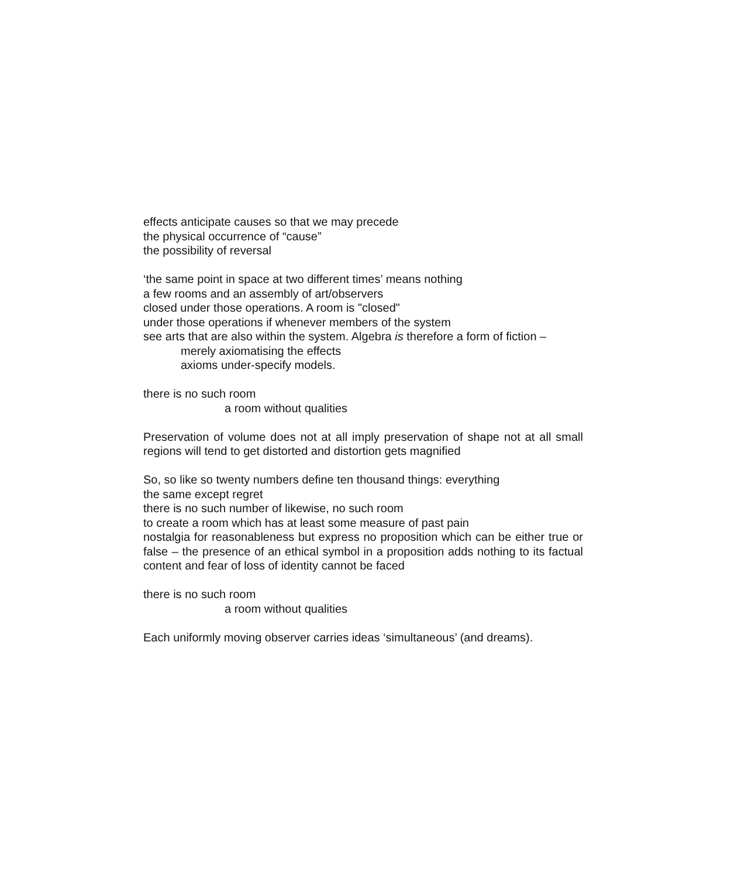effects anticipate causes so that we may precede
the physical occurrence of “cause”
the possibility of reversal
‘the same point in space at two different times’ means nothing
a few rooms and an assembly of art/observers
closed under those operations. A room is "closed"
under those operations if whenever members of the system
see arts that are also within the system. Algebra is therefore a form of fiction –
merely axiomatising the effects
axioms under-specify models.
there is no such room
a room without qualities
Preservation of volume does not at all imply preservation of shape not at all small regions will tend to get distorted and distortion gets magnified
So, so like so twenty numbers define ten thousand things: everything
the same except regret
there is no such number of likewise, no such room
to create a room which has at least some measure of past pain
nostalgia for reasonableness but express no proposition which can be either true or false – the presence of an ethical symbol in a proposition adds nothing to its factual content and fear of loss of identity cannot be faced
there is no such room
a room without qualities
Each uniformly moving observer carries ideas ‘simultaneous’ (and dreams).